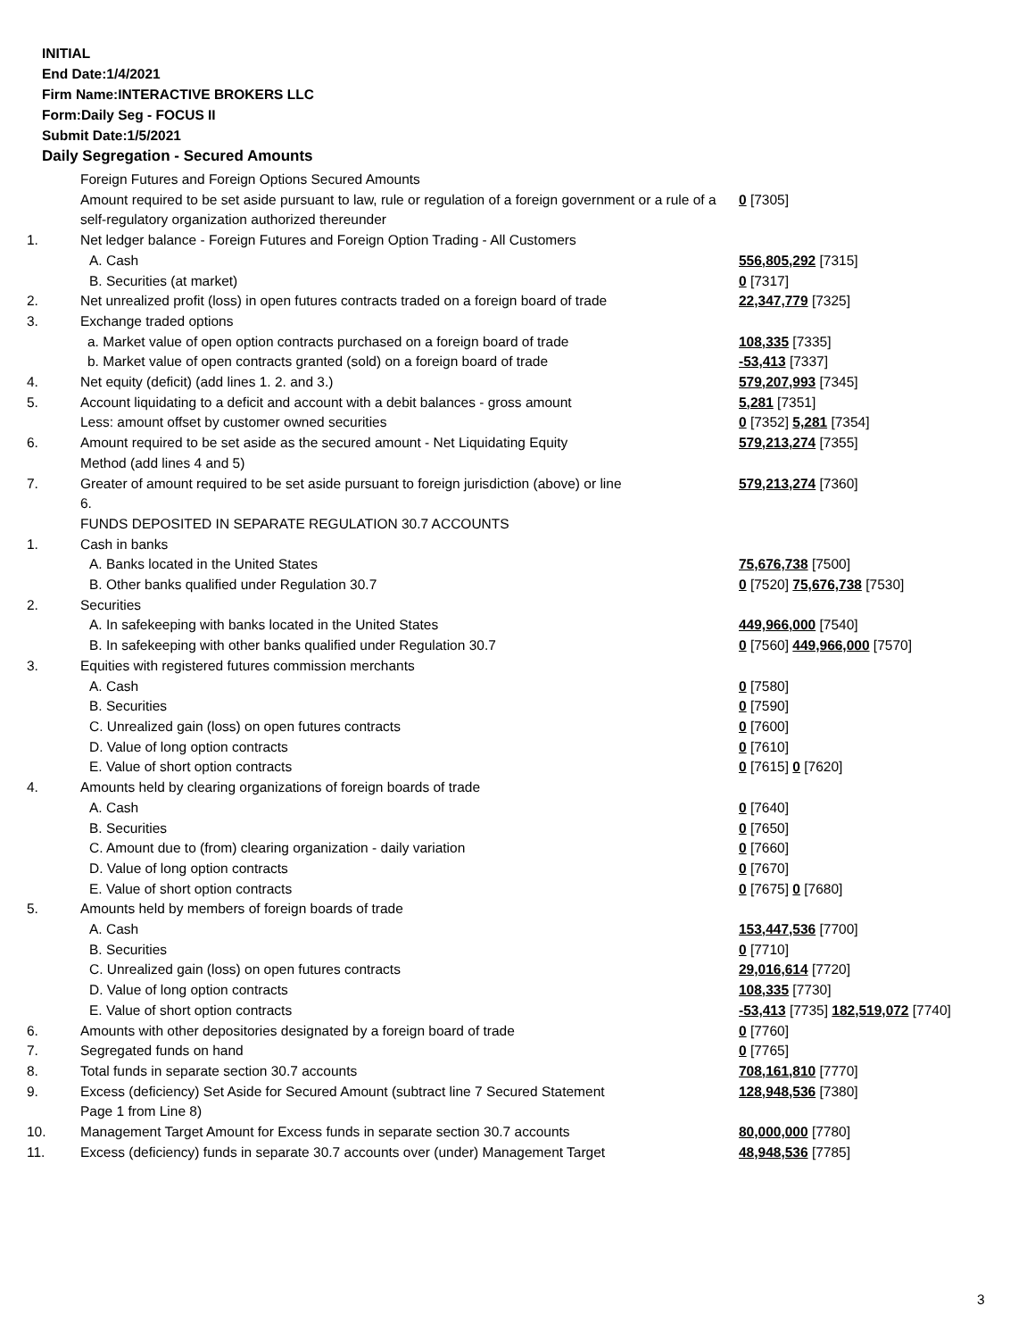INITIAL
End Date:1/4/2021
Firm Name:INTERACTIVE BROKERS LLC
Form:Daily Seg - FOCUS II
Submit Date:1/5/2021
Daily Segregation - Secured Amounts
| | Foreign Futures and Foreign Options Secured Amounts | |
| | Amount required to be set aside pursuant to law, rule or regulation of a foreign government or a rule of a self-regulatory organization authorized thereunder | 0 [7305] |
| 1. | Net ledger balance - Foreign Futures and Foreign Option Trading - All Customers | |
| | A. Cash | 556,805,292 [7315] |
| | B. Securities (at market) | 0 [7317] |
| 2. | Net unrealized profit (loss) in open futures contracts traded on a foreign board of trade | 22,347,779 [7325] |
| 3. | Exchange traded options | |
| | a. Market value of open option contracts purchased on a foreign board of trade | 108,335 [7335] |
| | b. Market value of open contracts granted (sold) on a foreign board of trade | -53,413 [7337] |
| 4. | Net equity (deficit) (add lines 1. 2. and 3.) | 579,207,993 [7345] |
| 5. | Account liquidating to a deficit and account with a debit balances - gross amount | 5,281 [7351] |
| | Less: amount offset by customer owned securities | 0 [7352] 5,281 [7354] |
| 6. | Amount required to be set aside as the secured amount - Net Liquidating Equity Method (add lines 4 and 5) | 579,213,274 [7355] |
| 7. | Greater of amount required to be set aside pursuant to foreign jurisdiction (above) or line 6. | 579,213,274 [7360] |
| | FUNDS DEPOSITED IN SEPARATE REGULATION 30.7 ACCOUNTS | |
| 1. | Cash in banks | |
| | A. Banks located in the United States | 75,676,738 [7500] |
| | B. Other banks qualified under Regulation 30.7 | 0 [7520] 75,676,738 [7530] |
| 2. | Securities | |
| | A. In safekeeping with banks located in the United States | 449,966,000 [7540] |
| | B. In safekeeping with other banks qualified under Regulation 30.7 | 0 [7560] 449,966,000 [7570] |
| 3. | Equities with registered futures commission merchants | |
| | A. Cash | 0 [7580] |
| | B. Securities | 0 [7590] |
| | C. Unrealized gain (loss) on open futures contracts | 0 [7600] |
| | D. Value of long option contracts | 0 [7610] |
| | E. Value of short option contracts | 0 [7615] 0 [7620] |
| 4. | Amounts held by clearing organizations of foreign boards of trade | |
| | A. Cash | 0 [7640] |
| | B. Securities | 0 [7650] |
| | C. Amount due to (from) clearing organization - daily variation | 0 [7660] |
| | D. Value of long option contracts | 0 [7670] |
| | E. Value of short option contracts | 0 [7675] 0 [7680] |
| 5. | Amounts held by members of foreign boards of trade | |
| | A. Cash | 153,447,536 [7700] |
| | B. Securities | 0 [7710] |
| | C. Unrealized gain (loss) on open futures contracts | 29,016,614 [7720] |
| | D. Value of long option contracts | 108,335 [7730] |
| | E. Value of short option contracts | -53,413 [7735] 182,519,072 [7740] |
| 6. | Amounts with other depositories designated by a foreign board of trade | 0 [7760] |
| 7. | Segregated funds on hand | 0 [7765] |
| 8. | Total funds in separate section 30.7 accounts | 708,161,810 [7770] |
| 9. | Excess (deficiency) Set Aside for Secured Amount (subtract line 7 Secured Statement Page 1 from Line 8) | 128,948,536 [7380] |
| 10. | Management Target Amount for Excess funds in separate section 30.7 accounts | 80,000,000 [7780] |
| 11. | Excess (deficiency) funds in separate 30.7 accounts over (under) Management Target | 48,948,536 [7785] |
3